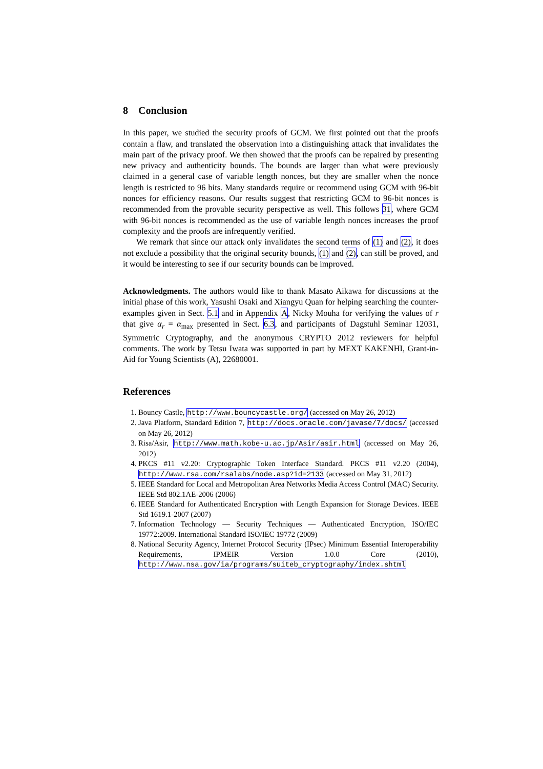8 Conclusion
In this paper, we studied the security proofs of GCM. We first pointed out that the proofs contain a flaw, and translated the observation into a distinguishing attack that invalidates the main part of the privacy proof. We then showed that the proofs can be repaired by presenting new privacy and authenticity bounds. The bounds are larger than what were previously claimed in a general case of variable length nonces, but they are smaller when the nonce length is restricted to 96 bits. Many standards require or recommend using GCM with 96-bit nonces for efficiency reasons. Our results suggest that restricting GCM to 96-bit nonces is recommended from the provable security perspective as well. This follows 31, where GCM with 96-bit nonces is recommended as the use of variable length nonces increases the proof complexity and the proofs are infrequently verified.
We remark that since our attack only invalidates the second terms of (1) and (2), it does not exclude a possibility that the original security bounds, (1) and (2), can still be proved, and it would be interesting to see if our security bounds can be improved.
Acknowledgments. The authors would like to thank Masato Aikawa for discussions at the initial phase of this work, Yasushi Osaki and Xiangyu Quan for helping searching the counter-examples given in Sect. 5.1 and in Appendix A, Nicky Mouha for verifying the values of r that give α<sub>r</sub> = α<sub>max</sub> presented in Sect. 6.3, and participants of Dagstuhl Seminar 12031, Symmetric Cryptography, and the anonymous CRYPTO 2012 reviewers for helpful comments. The work by Tetsu Iwata was supported in part by MEXT KAKENHI, Grant-in-Aid for Young Scientists (A), 22680001.
References
1. Bouncy Castle, http://www.bouncycastle.org/ (accessed on May 26, 2012)
2. Java Platform, Standard Edition 7, http://docs.oracle.com/javase/7/docs/ (accessed on May 26, 2012)
3. Risa/Asir, http://www.math.kobe-u.ac.jp/Asir/asir.html (accessed on May 26, 2012)
4. PKCS #11 v2.20: Cryptographic Token Interface Standard. PKCS #11 v2.20 (2004), http://www.rsa.com/rsalabs/node.asp?id=2133 (accessed on May 31, 2012)
5. IEEE Standard for Local and Metropolitan Area Networks Media Access Control (MAC) Security. IEEE Std 802.1AE-2006 (2006)
6. IEEE Standard for Authenticated Encryption with Length Expansion for Storage Devices. IEEE Std 1619.1-2007 (2007)
7. Information Technology — Security Techniques — Authenticated Encryption, ISO/IEC 19772:2009. International Standard ISO/IEC 19772 (2009)
8. National Security Agency, Internet Protocol Security (IPsec) Minimum Essential Interoperability Requirements, IPMEIR Version 1.0.0 Core (2010), http://www.nsa.gov/ia/programs/suiteb_cryptography/index.shtml